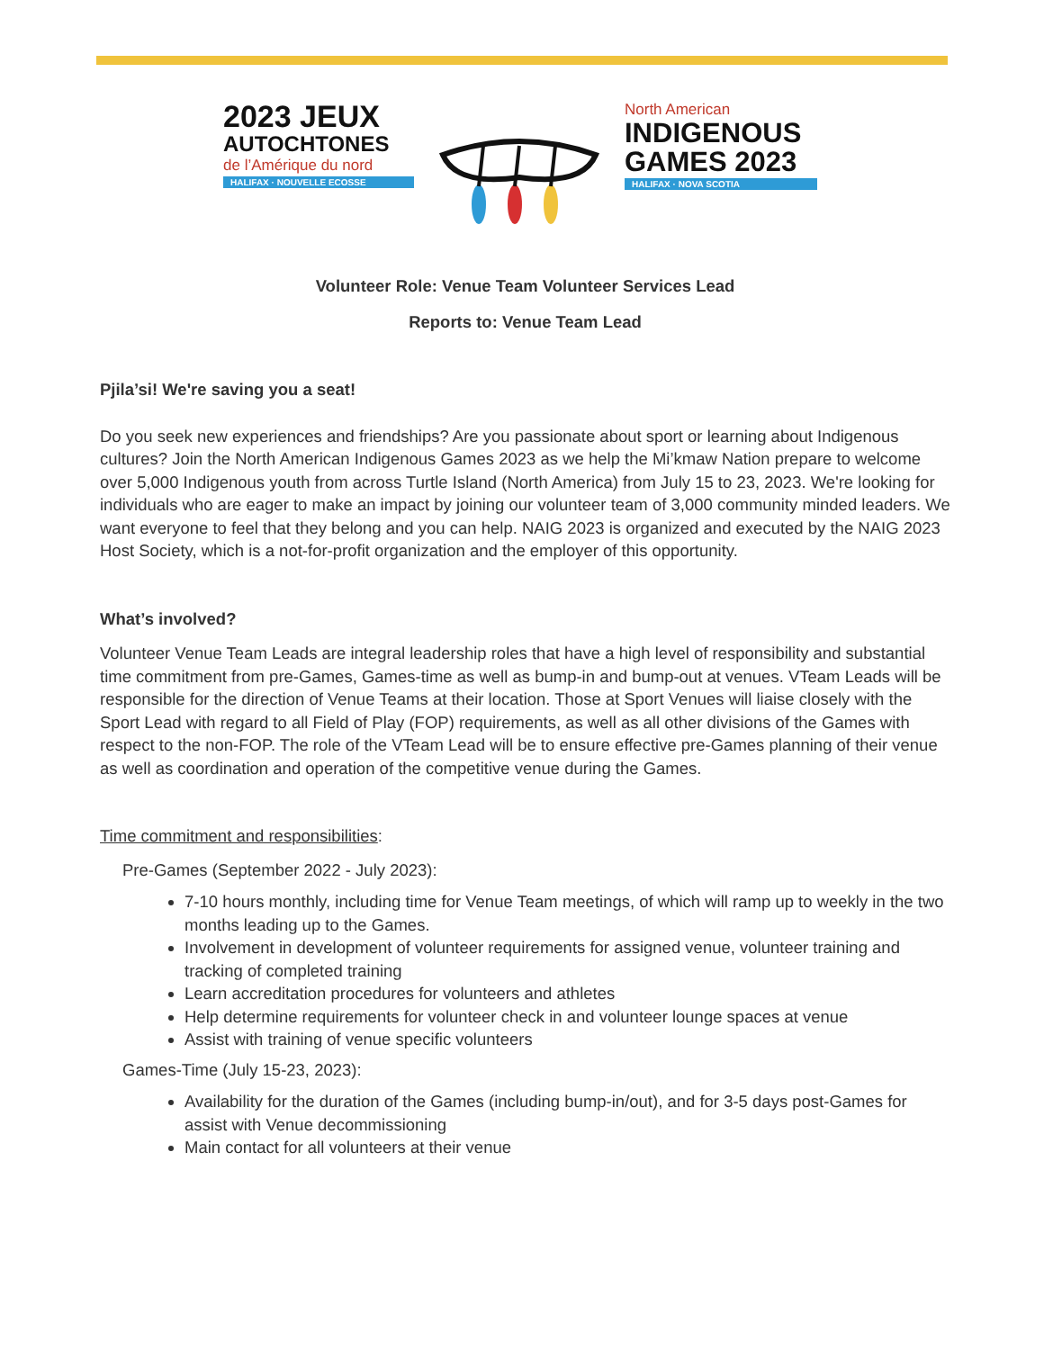2023 JEUX
AUTOCHTONES
de l’Amérique du nord
HALIFAX · NOUVELLE ECOSSE
North American
INDIGENOUS
GAMES 2023
HALIFAX · NOVA SCOTIA
Volunteer Role: Venue Team Volunteer Services Lead
Reports to: Venue Team Lead
Pjila’si! We're saving you a seat!
Do you seek new experiences and friendships? Are you passionate about sport or learning about Indigenous cultures? Join the North American Indigenous Games 2023 as we help the Mi’kmaw Nation prepare to welcome over 5,000 Indigenous youth from across Turtle Island (North America) from July 15 to 23, 2023. We're looking for individuals who are eager to make an impact by joining our volunteer team of 3,000 community minded leaders. We want everyone to feel that they belong and you can help. NAIG 2023 is organized and executed by the NAIG 2023 Host Society, which is a not-for-profit organization and the employer of this opportunity.
What’s involved?
Volunteer Venue Team Leads are integral leadership roles that have a high level of responsibility and substantial time commitment from pre-Games, Games-time as well as bump-in and bump-out at venues. VTeam Leads will be responsible for the direction of Venue Teams at their location. Those at Sport Venues will liaise closely with the Sport Lead with regard to all Field of Play (FOP) requirements, as well as all other divisions of the Games with respect to the non-FOP. The role of the VTeam Lead will be to ensure effective pre-Games planning of their venue as well as coordination and operation of the competitive venue during the Games.
Time commitment and responsibilities:
Pre-Games (September 2022 - July 2023):
7-10 hours monthly, including time for Venue Team meetings, of which will ramp up to weekly in the two months leading up to the Games.
Involvement in development of volunteer requirements for assigned venue, volunteer training and tracking of completed training
Learn accreditation procedures for volunteers and athletes
Help determine requirements for volunteer check in and volunteer lounge spaces at venue
Assist with training of venue specific volunteers
Games-Time (July 15-23, 2023):
Availability for the duration of the Games (including bump-in/out), and for 3-5 days post-Games for assist with Venue decommissioning
Main contact for all volunteers at their venue